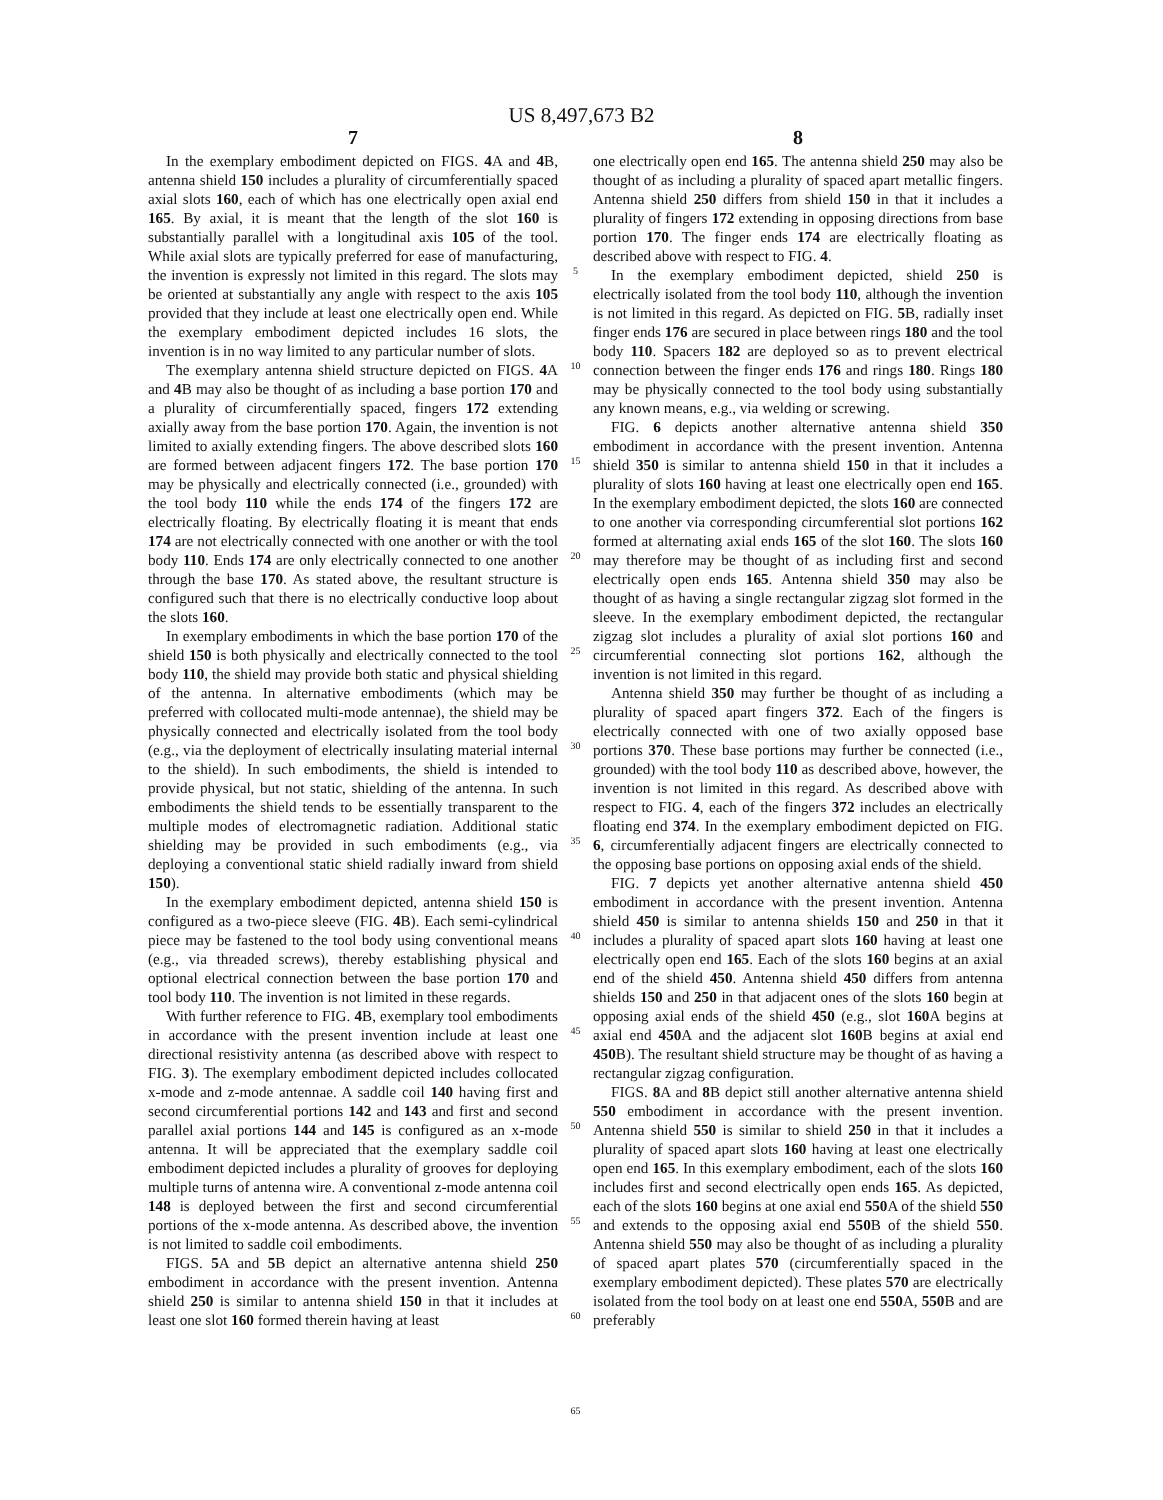US 8,497,673 B2
7
In the exemplary embodiment depicted on FIGS. 4 A and 4 B, antenna shield 150 includes a plurality of circumferentially spaced axial slots 160, each of which has one electrically open axial end 165. By axial, it is meant that the length of the slot 160 is substantially parallel with a longitudinal axis 105 of the tool. While axial slots are typically preferred for ease of manufacturing, the invention is expressly not limited in this regard. The slots may be oriented at substantially any angle with respect to the axis 105 provided that they include at least one electrically open end. While the exemplary embodiment depicted includes 16 slots, the invention is in no way limited to any particular number of slots.
The exemplary antenna shield structure depicted on FIGS. 4 A and 4 B may also be thought of as including a base portion 170 and a plurality of circumferentially spaced, fingers 172 extending axially away from the base portion 170. Again, the invention is not limited to axially extending fingers. The above described slots 160 are formed between adjacent fingers 172. The base portion 170 may be physically and electrically connected (i.e., grounded) with the tool body 110 while the ends 174 of the fingers 172 are electrically floating. By electrically floating it is meant that ends 174 are not electrically connected with one another or with the tool body 110. Ends 174 are only electrically connected to one another through the base 170. As stated above, the resultant structure is configured such that there is no electrically conductive loop about the slots 160.
In exemplary embodiments in which the base portion 170 of the shield 150 is both physically and electrically connected to the tool body 110, the shield may provide both static and physical shielding of the antenna. In alternative embodiments (which may be preferred with collocated multi-mode antennae), the shield may be physically connected and electrically isolated from the tool body (e.g., via the deployment of electrically insulating material internal to the shield). In such embodiments, the shield is intended to provide physical, but not static, shielding of the antenna. In such embodiments the shield tends to be essentially transparent to the multiple modes of electromagnetic radiation. Additional static shielding may be provided in such embodiments (e.g., via deploying a conventional static shield radially inward from shield 150).
In the exemplary embodiment depicted, antenna shield 150 is configured as a two-piece sleeve (FIG. 4 B). Each semi-cylindrical piece may be fastened to the tool body using conventional means (e.g., via threaded screws), thereby establishing physical and optional electrical connection between the base portion 170 and tool body 110. The invention is not limited in these regards.
With further reference to FIG. 4 B, exemplary tool embodiments in accordance with the present invention include at least one directional resistivity antenna (as described above with respect to FIG. 3). The exemplary embodiment depicted includes collocated x-mode and z-mode antennae. A saddle coil 140 having first and second circumferential portions 142 and 143 and first and second parallel axial portions 144 and 145 is configured as an x-mode antenna. It will be appreciated that the exemplary saddle coil embodiment depicted includes a plurality of grooves for deploying multiple turns of antenna wire. A conventional z-mode antenna coil 148 is deployed between the first and second circumferential portions of the x-mode antenna. As described above, the invention is not limited to saddle coil embodiments.
FIGS. 5 A and 5 B depict an alternative antenna shield 250 embodiment in accordance with the present invention. Antenna shield 250 is similar to antenna shield 150 in that it includes at least one slot 160 formed therein having at least
5
10
15
20
25
30
35
40
45
50
55
60
65
8
one electrically open end 165. The antenna shield 250 may also be thought of as including a plurality of spaced apart metallic fingers. Antenna shield 250 differs from shield 150 in that it includes a plurality of fingers 172 extending in opposing directions from base portion 170. The finger ends 174 are electrically floating as described above with respect to FIG. 4.
In the exemplary embodiment depicted, shield 250 is electrically isolated from the tool body 110, although the invention is not limited in this regard. As depicted on FIG. 5 B, radially inset finger ends 176 are secured in place between rings 180 and the tool body 110. Spacers 182 are deployed so as to prevent electrical connection between the finger ends 176 and rings 180. Rings 180 may be physically connected to the tool body using substantially any known means, e.g., via welding or screwing.
FIG. 6 depicts another alternative antenna shield 350 embodiment in accordance with the present invention. Antenna shield 350 is similar to antenna shield 150 in that it includes a plurality of slots 160 having at least one electrically open end 165. In the exemplary embodiment depicted, the slots 160 are connected to one another via corresponding circumferential slot portions 162 formed at alternating axial ends 165 of the slot 160. The slots 160 may therefore may be thought of as including first and second electrically open ends 165. Antenna shield 350 may also be thought of as having a single rectangular zigzag slot formed in the sleeve. In the exemplary embodiment depicted, the rectangular zigzag slot includes a plurality of axial slot portions 160 and circumferential connecting slot portions 162, although the invention is not limited in this regard.
Antenna shield 350 may further be thought of as including a plurality of spaced apart fingers 372. Each of the fingers is electrically connected with one of two axially opposed base portions 370. These base portions may further be connected (i.e., grounded) with the tool body 110 as described above, however, the invention is not limited in this regard. As described above with respect to FIG. 4, each of the fingers 372 includes an electrically floating end 374. In the exemplary embodiment depicted on FIG. 6, circumferentially adjacent fingers are electrically connected to the opposing base portions on opposing axial ends of the shield.
FIG. 7 depicts yet another alternative antenna shield 450 embodiment in accordance with the present invention. Antenna shield 450 is similar to antenna shields 150 and 250 in that it includes a plurality of spaced apart slots 160 having at least one electrically open end 165. Each of the slots 160 begins at an axial end of the shield 450. Antenna shield 450 differs from antenna shields 150 and 250 in that adjacent ones of the slots 160 begin at opposing axial ends of the shield 450 (e.g., slot 160 A begins at axial end 450 A and the adjacent slot 160 B begins at axial end 450 B). The resultant shield structure may be thought of as having a rectangular zigzag configuration.
FIGS. 8 A and 8 B depict still another alternative antenna shield 550 embodiment in accordance with the present invention. Antenna shield 550 is similar to shield 250 in that it includes a plurality of spaced apart slots 160 having at least one electrically open end 165. In this exemplary embodiment, each of the slots 160 includes first and second electrically open ends 165. As depicted, each of the slots 160 begins at one axial end 550 A of the shield 550 and extends to the opposing axial end 550 B of the shield 550. Antenna shield 550 may also be thought of as including a plurality of spaced apart plates 570 (circumferentially spaced in the exemplary embodiment depicted). These plates 570 are electrically isolated from the tool body on at least one end 550 A, 550 B and are preferably